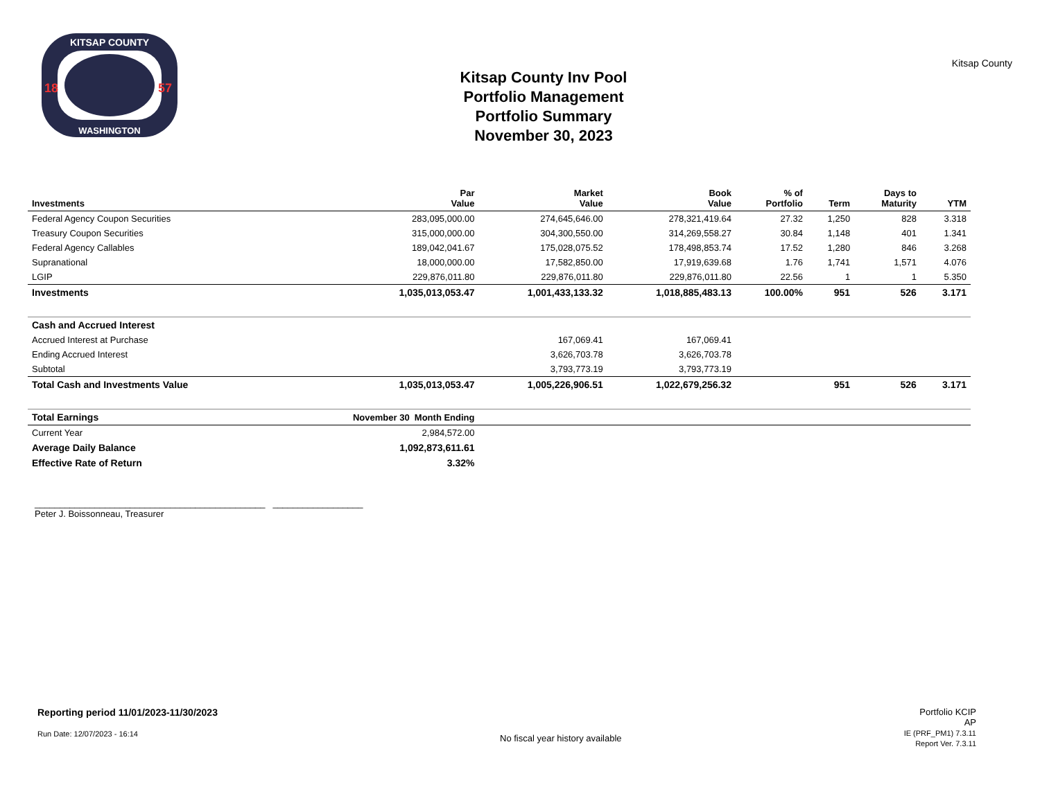KITSAP COUNTY
WASHINGTON
18
57
Kitsap County Inv Pool
Portfolio Management
Portfolio Summary
November 30, 2023
Kitsap County
| Investments | Par Value | Market Value | Book Value | % of Portfolio | Term | Days to Maturity | YTM |
| --- | --- | --- | --- | --- | --- | --- | --- |
| Federal Agency Coupon Securities | 283,095,000.00 | 274,645,646.00 | 278,321,419.64 | 27.32 | 1,250 | 828 | 3.318 |
| Treasury Coupon Securities | 315,000,000.00 | 304,300,550.00 | 314,269,558.27 | 30.84 | 1,148 | 401 | 1.341 |
| Federal Agency Callables | 189,042,041.67 | 175,028,075.52 | 178,498,853.74 | 17.52 | 1,280 | 846 | 3.268 |
| Supranational | 18,000,000.00 | 17,582,850.00 | 17,919,639.68 | 1.76 | 1,741 | 1,571 | 4.076 |
| LGIP | 229,876,011.80 | 229,876,011.80 | 229,876,011.80 | 22.56 | 1 | 1 | 5.350 |
| Investments | 1,035,013,053.47 | 1,001,433,133.32 | 1,018,885,483.13 | 100.00% | 951 | 526 | 3.171 |
| Cash and Accrued Interest | | | | | | | |
| Accrued Interest at Purchase | | 167,069.41 | 167,069.41 | | | | |
| Ending Accrued Interest | | 3,626,703.78 | 3,626,703.78 | | | | |
| Subtotal | | 3,793,773.19 | 3,793,773.19 | | | | |
| Total Cash and Investments Value | 1,035,013,053.47 | 1,005,226,906.51 | 1,022,679,256.32 | | 951 | 526 | 3.171 |
| Total Earnings | November 30 Month Ending | | | | | | |
| Current Year | 2,984,572.00 | | | | | | |
| Average Daily Balance | 1,092,873,611.61 | | | | | | |
| Effective Rate of Return | 3.32% | | | | | | |
______________________________________________ __________________
Peter J. Boissonneau, Treasurer
Reporting period 11/01/2023-11/30/2023
Run Date: 12/07/2023 - 16:14
No fiscal year history available
Portfolio KCIP
AP
IE (PRF_PM1) 7.3.11
Report Ver. 7.3.11